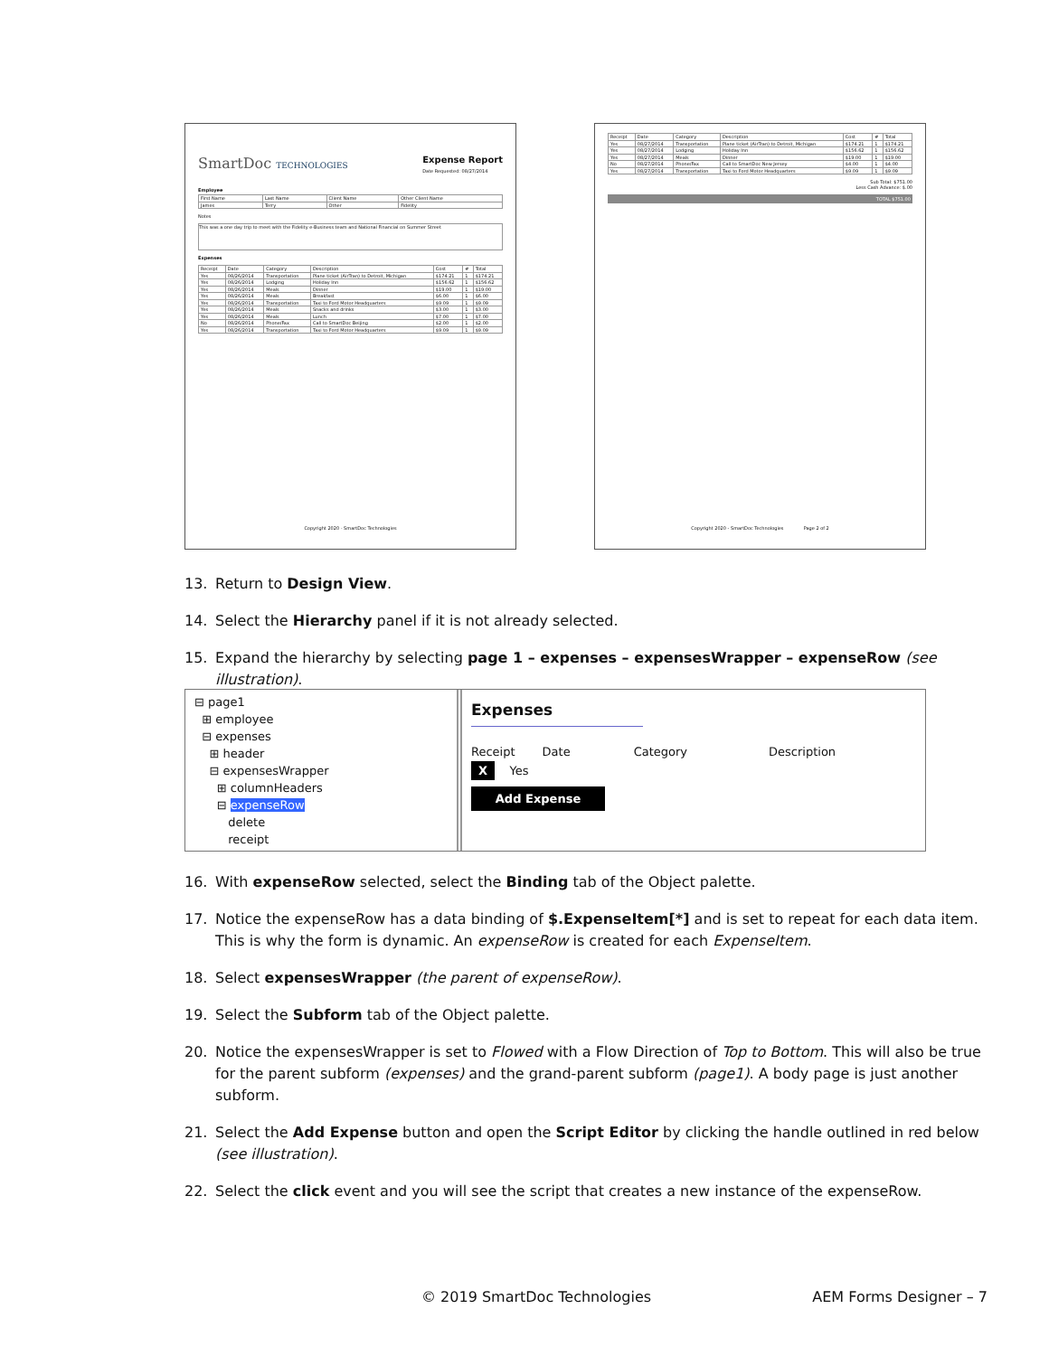SmartDoc TECHNOLOGIES Expense Report
Date Requested: 08/27/2014
Employee
| First Name | Last Name | Client Name | Other Client Name |
| James | Terry | Other | Fidelity |
Notes
This was a one day trip to meet with the Fidelity e-Business team and National Financial on Summer Street
Expenses
| Receipt | Date | Category | Description | Cost | # | Total |
| --- | --- | --- | --- | --- | --- | --- |
| Yes | 08/26/2014 | Transportation | Plane ticket (AirTran) to Detroit, Michigan | $174.21 | 1 | $174.21 |
| Yes | 08/26/2014 | Lodging | Holiday Inn | $156.62 | 1 | $156.62 |
| Yes | 08/26/2014 | Meals | Dinner | $19.00 | 1 | $19.00 |
| Yes | 08/26/2014 | Meals | Breakfast | $6.00 | 1 | $6.00 |
| Yes | 08/26/2014 | Transportation | Taxi to Ford Motor Headquarters | $9.09 | 1 | $9.09 |
| Yes | 08/26/2014 | Meals | Snacks and drinks | $3.00 | 1 | $3.00 |
| Yes | 08/26/2014 | Meals | Lunch | $7.00 | 1 | $7.00 |
| No | 08/26/2014 | Phone/Fax | Call to SmartDoc Beijing | $2.00 | 1 | $2.00 |
| Yes | 08/26/2014 | Transportation | Taxi to Ford Motor Headquarters | $9.09 | 1 | $9.09 |
Copyright 2020 - SmartDoc Technologies
| Receipt | Date | Category | Description | Cost | # | Total |
| --- | --- | --- | --- | --- | --- | --- |
| Yes | 08/27/2014 | Transportation | Plane ticket (AirTran) to Detroit, Michigan | $174.21 | 1 | $174.21 |
| Yes | 08/27/2014 | Lodging | Holiday Inn | $156.62 | 1 | $156.62 |
| Yes | 08/27/2014 | Meals | Dinner | $19.00 | 1 | $19.00 |
| No | 08/27/2014 | Phone/Fax | Call to SmartDoc New Jersey | $4.00 | 1 | $4.00 |
| Yes | 08/27/2014 | Transportation | Taxi to Ford Motor Headquarters | $9.09 | 1 | $9.09 |
Sub Total: $751.00
Less Cash Advance: $.00
TOTAL $751.00
Copyright 2020 - SmartDoc Technologies Page 2 of 2
13. Return to Design View.
14. Select the Hierarchy panel if it is not already selected.
15. Expand the hierarchy by selecting page 1 – expenses – expensesWrapper – expenseRow (see illustration).
⊟ page1
⊞ employee
⊟ expenses
⊞ header
⊟ expensesWrapper
⊞ columnHeaders
⊟ expenseRow
delete
receipt
Expenses
Receipt Date Category Description
X Yes
Add Expense
16. With expenseRow selected, select the Binding tab of the Object palette.
17. Notice the expenseRow has a data binding of $.ExpenseItem[*] and is set to repeat for each data item. This is why the form is dynamic. An expenseRow is created for each ExpenseItem.
18. Select expensesWrapper (the parent of expenseRow).
19. Select the Subform tab of the Object palette.
20. Notice the expensesWrapper is set to Flowed with a Flow Direction of Top to Bottom. This will also be true for the parent subform (expenses) and the grand-parent subform (page1). A body page is just another subform.
21. Select the Add Expense button and open the Script Editor by clicking the handle outlined in red below (see illustration).
22. Select the click event and you will see the script that creates a new instance of the expenseRow.
© 2019 SmartDoc Technologies AEM Forms Designer – 7